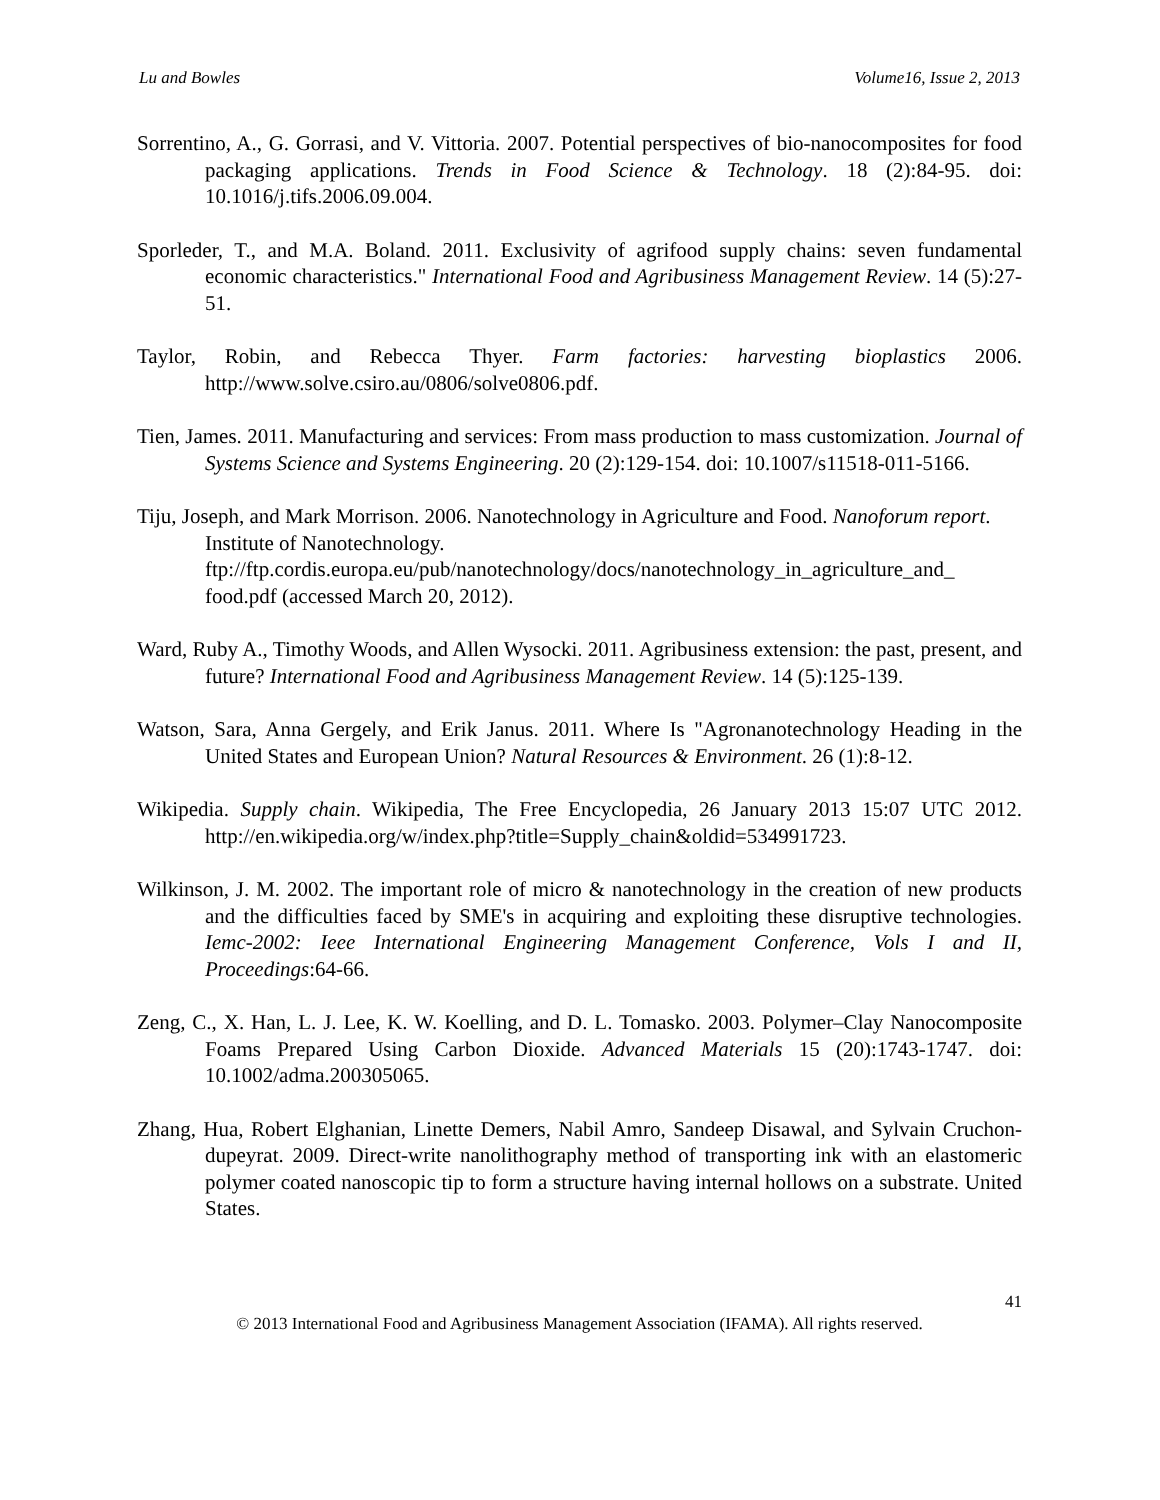Lu and Bowles Volume16, Issue 2, 2013
Sorrentino, A., G. Gorrasi, and V. Vittoria. 2007. Potential perspectives of bio-nanocomposites for food packaging applications. Trends in Food Science & Technology. 18 (2):84-95. doi: 10.1016/j.tifs.2006.09.004.
Sporleder, T., and M.A. Boland. 2011. Exclusivity of agrifood supply chains: seven fundamental economic characteristics." International Food and Agribusiness Management Review. 14 (5):27-51.
Taylor, Robin, and Rebecca Thyer. Farm factories: harvesting bioplastics 2006. http://www.solve.csiro.au/0806/solve0806.pdf.
Tien, James. 2011. Manufacturing and services: From mass production to mass customization. Journal of Systems Science and Systems Engineering. 20 (2):129-154. doi: 10.1007/s11518-011-5166.
Tiju, Joseph, and Mark Morrison. 2006. Nanotechnology in Agriculture and Food. Nanoforum report. Institute of Nanotechnology. ftp://ftp.cordis.europa.eu/pub/nanotechnology/docs/nanotechnology_in_agriculture_and_ food.pdf (accessed March 20, 2012).
Ward, Ruby A., Timothy Woods, and Allen Wysocki. 2011. Agribusiness extension: the past, present, and future? International Food and Agribusiness Management Review. 14 (5):125-139.
Watson, Sara, Anna Gergely, and Erik Janus. 2011. Where Is "Agronanotechnology Heading in the United States and European Union? Natural Resources & Environment. 26 (1):8-12.
Wikipedia. Supply chain. Wikipedia, The Free Encyclopedia, 26 January 2013 15:07 UTC 2012. http://en.wikipedia.org/w/index.php?title=Supply_chain&oldid=534991723.
Wilkinson, J. M. 2002. The important role of micro & nanotechnology in the creation of new products and the difficulties faced by SME's in acquiring and exploiting these disruptive technologies. Iemc-2002: Ieee International Engineering Management Conference, Vols I and II, Proceedings:64-66.
Zeng, C., X. Han, L. J. Lee, K. W. Koelling, and D. L. Tomasko. 2003. Polymer–Clay Nanocomposite Foams Prepared Using Carbon Dioxide. Advanced Materials 15 (20):1743-1747. doi: 10.1002/adma.200305065.
Zhang, Hua, Robert Elghanian, Linette Demers, Nabil Amro, Sandeep Disawal, and Sylvain Cruchon-dupeyrat. 2009. Direct-write nanolithography method of transporting ink with an elastomeric polymer coated nanoscopic tip to form a structure having internal hollows on a substrate. United States.
41
© 2013 International Food and Agribusiness Management Association (IFAMA). All rights reserved.